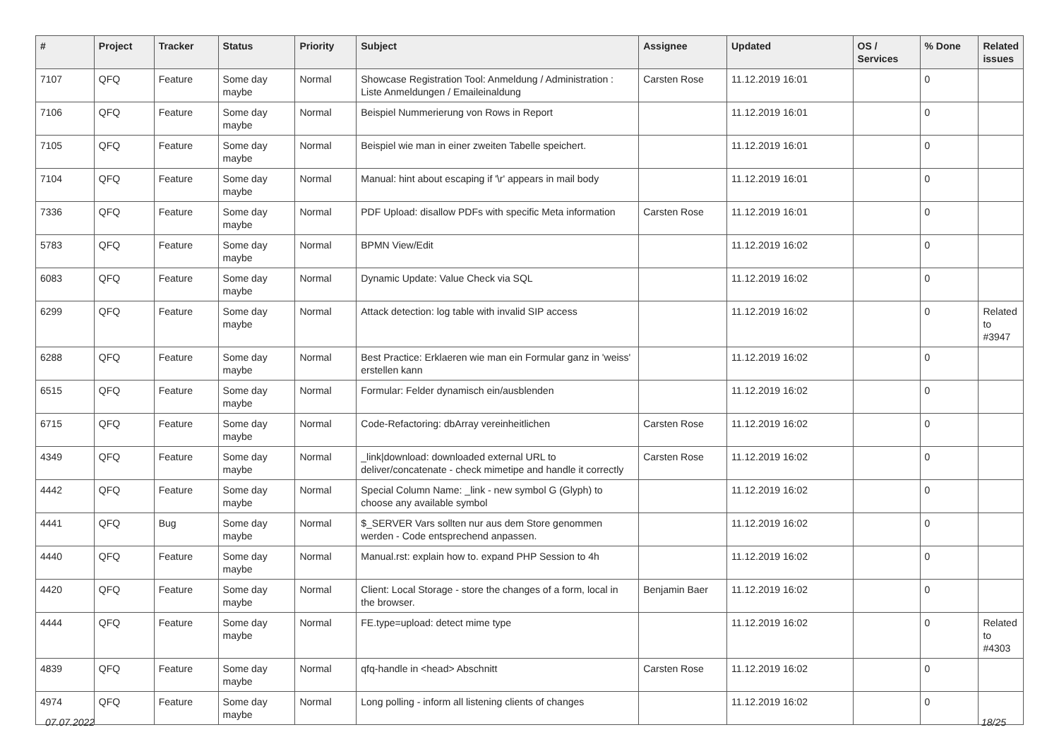| # | Project | Tracker | Status | Priority | Subject | Assignee | Updated | OS / Services | % Done | Related issues |
| --- | --- | --- | --- | --- | --- | --- | --- | --- | --- | --- |
| 7107 | QFQ | Feature | Some day maybe | Normal | Showcase Registration Tool: Anmeldung / Administration : Liste Anmeldungen / Emaileinaldung | Carsten Rose | 11.12.2019 16:01 | | 0 | |
| 7106 | QFQ | Feature | Some day maybe | Normal | Beispiel Nummerierung von Rows in Report | | 11.12.2019 16:01 | | 0 | |
| 7105 | QFQ | Feature | Some day maybe | Normal | Beispiel wie man in einer zweiten Tabelle speichert. | | 11.12.2019 16:01 | | 0 | |
| 7104 | QFQ | Feature | Some day maybe | Normal | Manual: hint about escaping if '\r' appears in mail body | | 11.12.2019 16:01 | | 0 | |
| 7336 | QFQ | Feature | Some day maybe | Normal | PDF Upload: disallow PDFs with specific Meta information | Carsten Rose | 11.12.2019 16:01 | | 0 | |
| 5783 | QFQ | Feature | Some day maybe | Normal | BPMN View/Edit | | 11.12.2019 16:02 | | 0 | |
| 6083 | QFQ | Feature | Some day maybe | Normal | Dynamic Update: Value Check via SQL | | 11.12.2019 16:02 | | 0 | |
| 6299 | QFQ | Feature | Some day maybe | Normal | Attack detection: log table with invalid SIP access | | 11.12.2019 16:02 | | 0 | Related to #3947 |
| 6288 | QFQ | Feature | Some day maybe | Normal | Best Practice: Erklaeren wie man ein Formular ganz in 'weiss' erstellen kann | | 11.12.2019 16:02 | | 0 | |
| 6515 | QFQ | Feature | Some day maybe | Normal | Formular: Felder dynamisch ein/ausblenden | | 11.12.2019 16:02 | | 0 | |
| 6715 | QFQ | Feature | Some day maybe | Normal | Code-Refactoring: dbArray vereinheitlichen | Carsten Rose | 11.12.2019 16:02 | | 0 | |
| 4349 | QFQ | Feature | Some day maybe | Normal | _link/download: downloaded external URL to deliver/concatenate - check mimetipe and handle it correctly | Carsten Rose | 11.12.2019 16:02 | | 0 | |
| 4442 | QFQ | Feature | Some day maybe | Normal | Special Column Name: _link - new symbol G (Glyph) to choose any available symbol | | 11.12.2019 16:02 | | 0 | |
| 4441 | QFQ | Bug | Some day maybe | Normal | $_SERVER Vars sollten nur aus dem Store genommen werden - Code entsprechend anpassen. | | 11.12.2019 16:02 | | 0 | |
| 4440 | QFQ | Feature | Some day maybe | Normal | Manual.rst: explain how to. expand PHP Session to 4h | | 11.12.2019 16:02 | | 0 | |
| 4420 | QFQ | Feature | Some day maybe | Normal | Client: Local Storage - store the changes of a form, local in the browser. | Benjamin Baer | 11.12.2019 16:02 | | 0 | |
| 4444 | QFQ | Feature | Some day maybe | Normal | FE.type=upload: detect mime type | | 11.12.2019 16:02 | | 0 | Related to #4303 |
| 4839 | QFQ | Feature | Some day maybe | Normal | qfq-handle in <head> Abschnitt | Carsten Rose | 11.12.2019 16:02 | | 0 | |
| 4974 | QFQ | Feature | Some day maybe | Normal | Long polling - inform all listening clients of changes | | 11.12.2019 16:02 | | 0 | |
07.07.2022 18/25